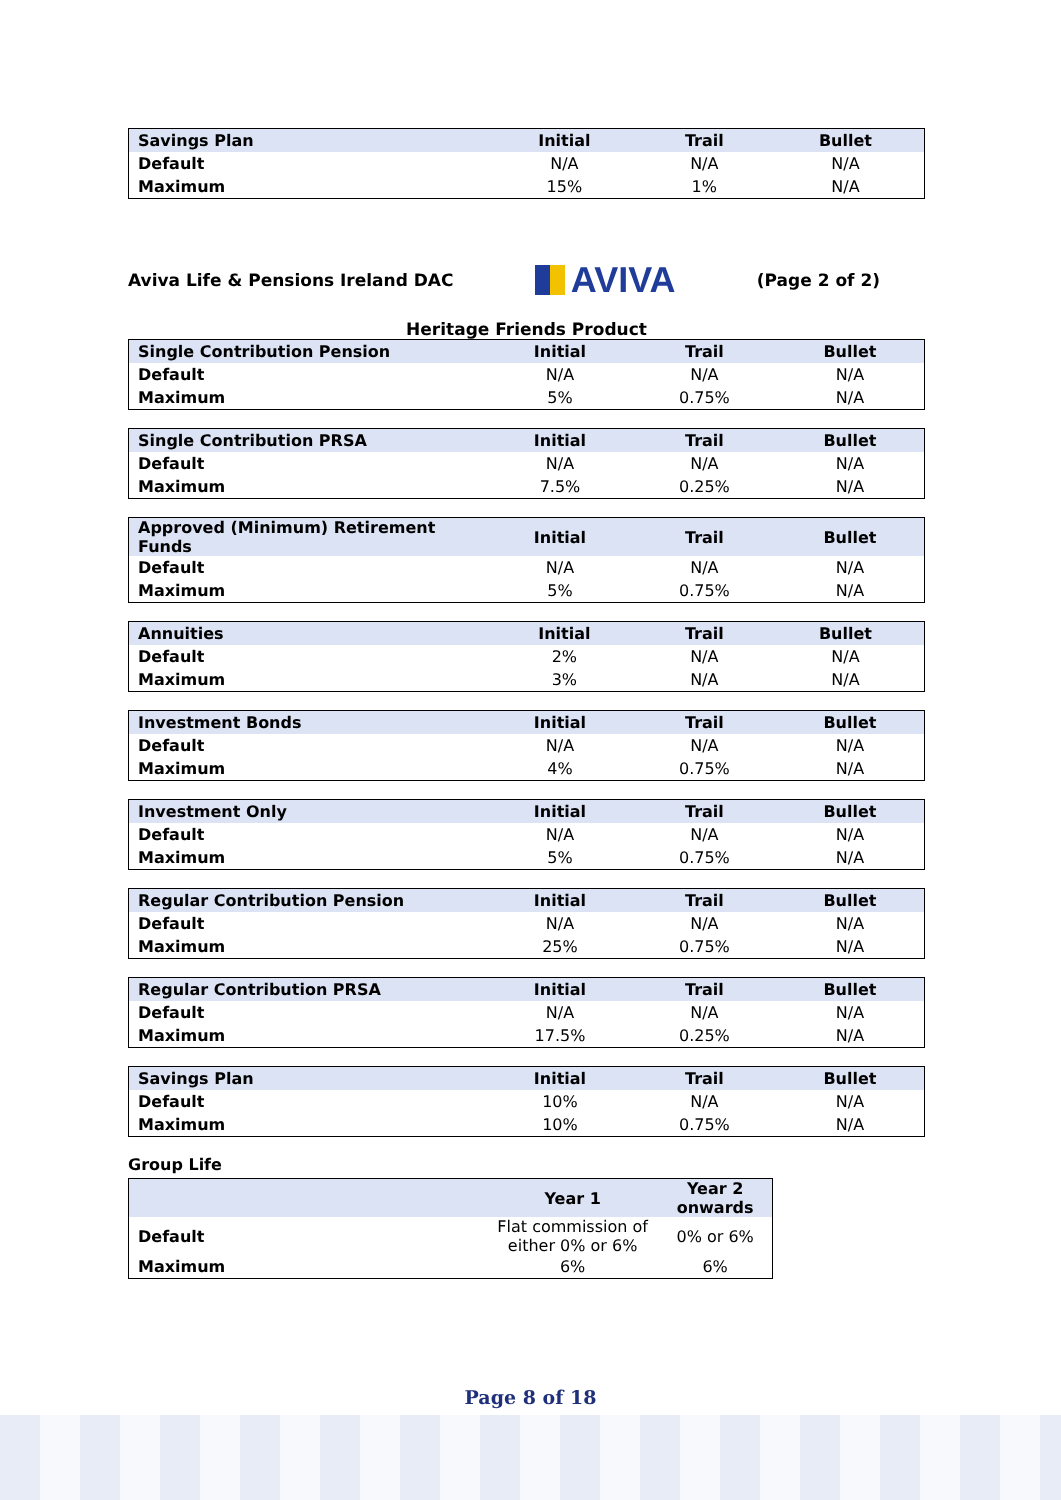| Savings Plan | Initial | Trail | Bullet |
| --- | --- | --- | --- |
| Default | N/A | N/A | N/A |
| Maximum | 15% | 1% | N/A |
Aviva Life & Pensions Ireland DAC
AVIVA
(Page 2 of 2)
Heritage Friends Product
| Single Contribution Pension | Initial | Trail | Bullet |
| --- | --- | --- | --- |
| Default | N/A | N/A | N/A |
| Maximum | 5% | 0.75% | N/A |
| Single Contribution PRSA | Initial | Trail | Bullet |
| --- | --- | --- | --- |
| Default | N/A | N/A | N/A |
| Maximum | 7.5% | 0.25% | N/A |
| Approved (Minimum) Retirement Funds | Initial | Trail | Bullet |
| --- | --- | --- | --- |
| Default | N/A | N/A | N/A |
| Maximum | 5% | 0.75% | N/A |
| Annuities | Initial | Trail | Bullet |
| --- | --- | --- | --- |
| Default | 2% | N/A | N/A |
| Maximum | 3% | N/A | N/A |
| Investment Bonds | Initial | Trail | Bullet |
| --- | --- | --- | --- |
| Default | N/A | N/A | N/A |
| Maximum | 4% | 0.75% | N/A |
| Investment Only | Initial | Trail | Bullet |
| --- | --- | --- | --- |
| Default | N/A | N/A | N/A |
| Maximum | 5% | 0.75% | N/A |
| Regular Contribution Pension | Initial | Trail | Bullet |
| --- | --- | --- | --- |
| Default | N/A | N/A | N/A |
| Maximum | 25% | 0.75% | N/A |
| Regular Contribution PRSA | Initial | Trail | Bullet |
| --- | --- | --- | --- |
| Default | N/A | N/A | N/A |
| Maximum | 17.5% | 0.25% | N/A |
| Savings Plan | Initial | Trail | Bullet |
| --- | --- | --- | --- |
| Default | 10% | N/A | N/A |
| Maximum | 10% | 0.75% | N/A |
Group Life
| | Year 1 | Year 2 onwards |
| --- | --- | --- |
| Default | Flat commission of either 0% or 6% | 0% or 6% |
| Maximum | 6% | 6% |
Page 8 of 18